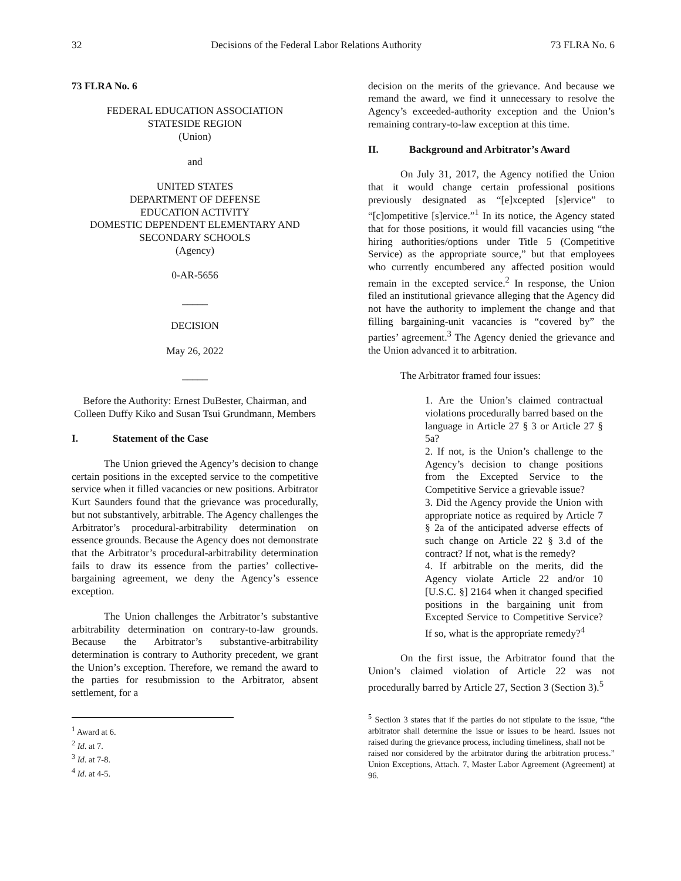32 Decisions of the Federal Labor Relations Authority 73 FLRA No. 6
73 FLRA No. 6
FEDERAL EDUCATION ASSOCIATION
STATESIDE REGION
(Union)
and
UNITED STATES
DEPARTMENT OF DEFENSE
EDUCATION ACTIVITY
DOMESTIC DEPENDENT ELEMENTARY AND SECONDARY SCHOOLS
(Agency)
0-AR-5656
_____
DECISION
May 26, 2022
_____
Before the Authority: Ernest DuBester, Chairman, and Colleen Duffy Kiko and Susan Tsui Grundmann, Members
I. Statement of the Case
The Union grieved the Agency’s decision to change certain positions in the excepted service to the competitive service when it filled vacancies or new positions. Arbitrator Kurt Saunders found that the grievance was procedurally, but not substantively, arbitrable. The Agency challenges the Arbitrator’s procedural-arbitrability determination on essence grounds. Because the Agency does not demonstrate that the Arbitrator’s procedural-arbitrability determination fails to draw its essence from the parties’ collective-bargaining agreement, we deny the Agency’s essence exception.
The Union challenges the Arbitrator’s substantive arbitrability determination on contrary-to-law grounds. Because the Arbitrator’s substantive-arbitrability determination is contrary to Authority precedent, we grant the Union’s exception. Therefore, we remand the award to the parties for resubmission to the Arbitrator, absent settlement, for a
<sup>1</sup> Award at 6.
<sup>2</sup> Id. at 7.
<sup>3</sup> Id. at 7-8.
<sup>4</sup> Id. at 4-5.
decision on the merits of the grievance. And because we remand the award, we find it unnecessary to resolve the Agency’s exceeded-authority exception and the Union’s remaining contrary-to-law exception at this time.
II. Background and Arbitrator’s Award
On July 31, 2017, the Agency notified the Union that it would change certain professional positions previously designated as “[e]xcepted [s]ervice” to “[c]ompetitive [s]ervice.”<sup>1</sup> In its notice, the Agency stated that for those positions, it would fill vacancies using “the hiring authorities/options under Title 5 (Competitive Service) as the appropriate source,” but that employees who currently encumbered any affected position would remain in the excepted service.<sup>2</sup> In response, the Union filed an institutional grievance alleging that the Agency did not have the authority to implement the change and that filling bargaining-unit vacancies is “covered by” the parties’ agreement.<sup>3</sup> The Agency denied the grievance and the Union advanced it to arbitration.
The Arbitrator framed four issues:
1. Are the Union’s claimed contractual violations procedurally barred based on the language in Article 27 § 3 or Article 27 § 5a?
2. If not, is the Union’s challenge to the Agency’s decision to change positions from the Excepted Service to the Competitive Service a grievable issue?
3. Did the Agency provide the Union with appropriate notice as required by Article 7 § 2a of the anticipated adverse effects of such change on Article 22 § 3.d of the contract? If not, what is the remedy?
4. If arbitrable on the merits, did the Agency violate Article 22 and/or 10 [U.S.C. §] 2164 when it changed specified positions in the bargaining unit from Excepted Service to Competitive Service? If so, what is the appropriate remedy?<sup>4</sup>
On the first issue, the Arbitrator found that the Union’s claimed violation of Article 22 was not procedurally barred by Article 27, Section 3 (Section 3).<sup>5</sup>
<sup>5</sup> Section 3 states that if the parties do not stipulate to the issue, “the arbitrator shall determine the issue or issues to be heard. Issues not raised during the grievance process, including timeliness, shall not be
raised nor considered by the arbitrator during the arbitration process.” Union Exceptions, Attach. 7, Master Labor Agreement (Agreement) at 96.